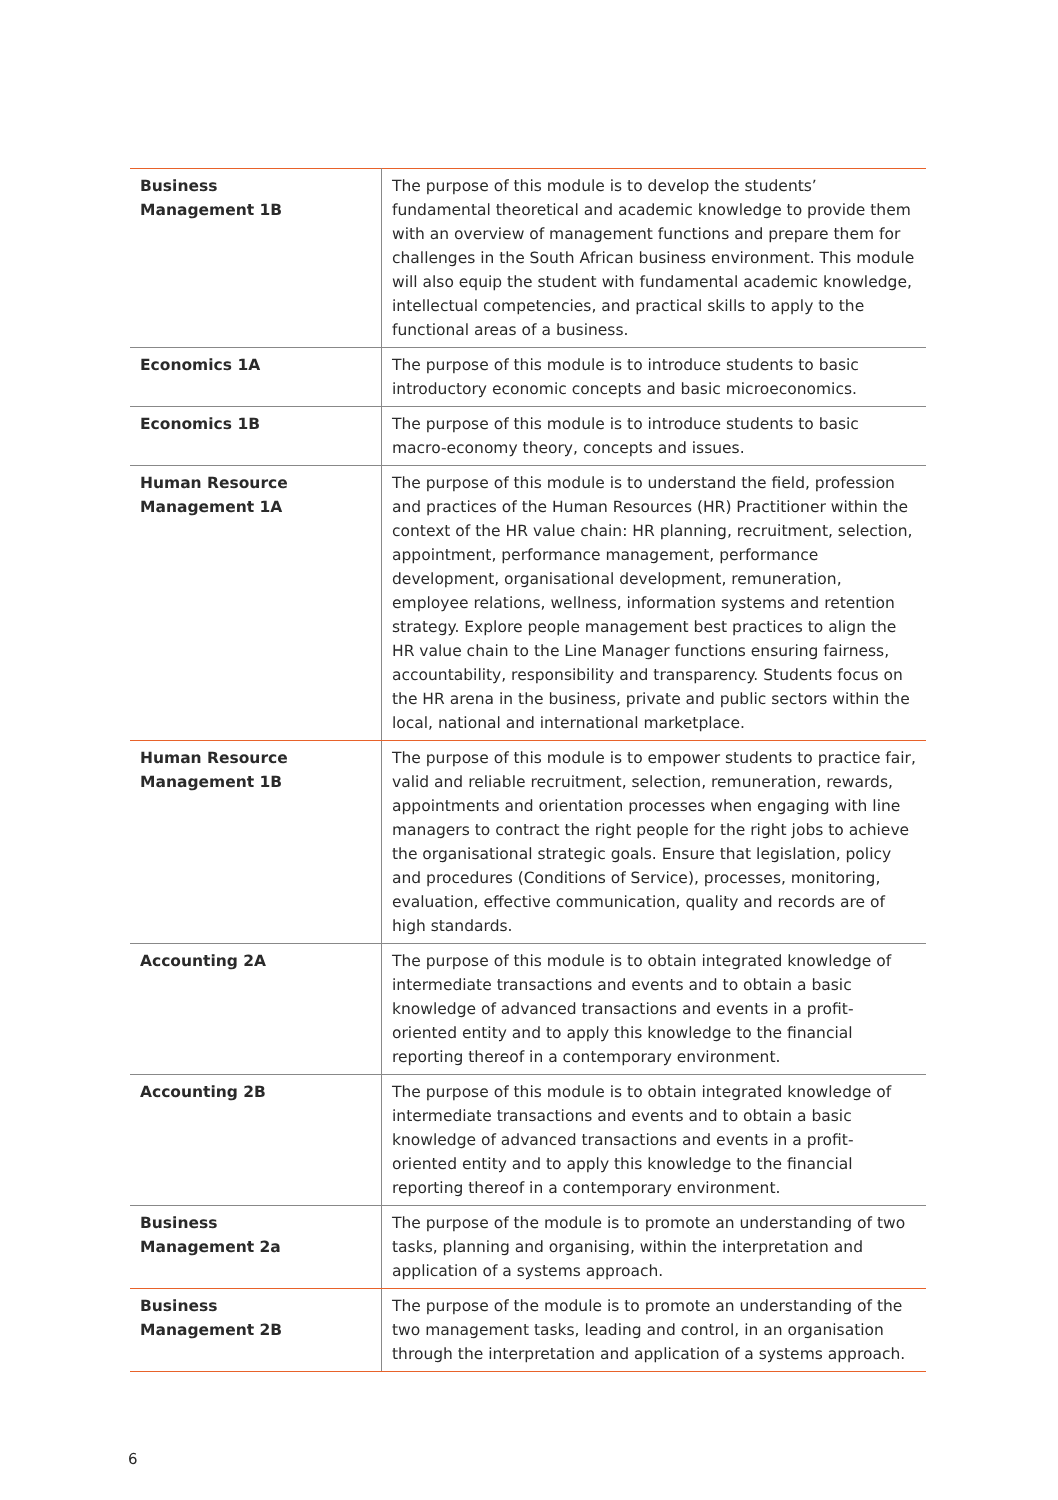| Business Management 1B | The purpose of this module is to develop the students’ fundamental theoretical and academic knowledge to provide them with an overview of management functions and prepare them for challenges in the South African business environment. This module will also equip the student with fundamental academic knowledge, intellectual competencies, and practical skills to apply to the functional areas of a business. |
| Economics 1A | The purpose of this module is to introduce students to basic introductory economic concepts and basic microeconomics. |
| Economics 1B | The purpose of this module is to introduce students to basic macro-economy theory, concepts and issues. |
| Human Resource Management 1A | The purpose of this module is to understand the field, profession and practices of the Human Resources (HR) Practitioner within the context of the HR value chain: HR planning, recruitment, selection, appointment, performance management, performance development, organisational development, remuneration, employee relations, wellness, information systems and retention strategy. Explore people management best practices to align the HR value chain to the Line Manager functions ensuring fairness, accountability, responsibility and transparency. Students focus on the HR arena in the business, private and public sectors within the local, national and international marketplace. |
| Human Resource Management 1B | The purpose of this module is to empower students to practice fair, valid and reliable recruitment, selection, remuneration, rewards, appointments and orientation processes when engaging with line managers to contract the right people for the right jobs to achieve the organisational strategic goals. Ensure that legislation, policy and procedures (Conditions of Service), processes, monitoring, evaluation, effective communication, quality and records are of high standards. |
| Accounting 2A | The purpose of this module is to obtain integrated knowledge of intermediate transactions and events and to obtain a basic knowledge of advanced transactions and events in a profit-oriented entity and to apply this knowledge to the financial reporting thereof in a contemporary environment. |
| Accounting 2B | The purpose of this module is to obtain integrated knowledge of intermediate transactions and events and to obtain a basic knowledge of advanced transactions and events in a profit-oriented entity and to apply this knowledge to the financial reporting thereof in a contemporary environment. |
| Business Management 2a | The purpose of the module is to promote an understanding of two tasks, planning and organising, within the interpretation and application of a systems approach. |
| Business Management 2B | The purpose of the module is to promote an understanding of the two management tasks, leading and control, in an organisation through the interpretation and application of a systems approach. |
6